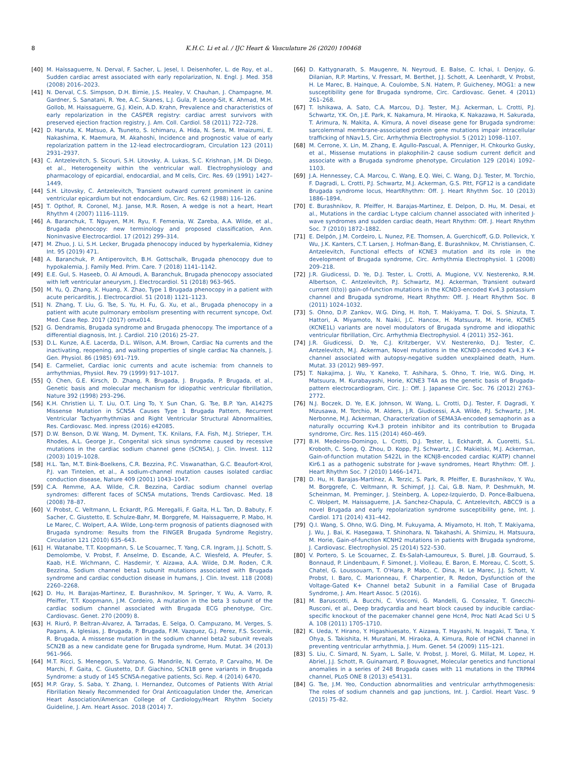8 K.H.C. Li et al. / IJC Heart & Vasculature 26 (2020) 100468
[40] M. Haïssaguerre, N. Derval, F. Sacher, L. Jesel, I. Deisenhofer, L. de Roy, et al., Sudden cardiac arrest associated with early repolarization, N. Engl. J. Med. 358 (2008) 2016–2023.
[41] N. Derval, C.S. Simpson, D.H. Birnie, J.S. Healey, V. Chauhan, J. Champagne, M. Gardner, S. Sanatani, R. Yee, A.C. Skanes, L.J. Gula, P. Leong-Sit, K. Ahmad, M.H. Gollob, M. Haissaguerre, G.J. Klein, A.D. Krahn, Prevalence and characteristics of early repolarization in the CASPER registry: cardiac arrest survivors with preserved ejection fraction registry, J. Am. Coll. Cardiol. 58 (2011) 722–728.
[42] D. Haruta, K. Matsuo, A. Tsuneto, S. Ichimaru, A. Hida, N. Sera, M. Imaizumi, E. Nakashima, K. Maemura, M. Akahoshi, Incidence and prognostic value of early repolarization pattern in the 12-lead electrocardiogram, Circulation 123 (2011) 2931–2937.
[43] C. Antzelevitch, S. Sicouri, S.H. Litovsky, A. Lukas, S.C. Krishnan, J.M. Di Diego, et al., Heterogeneity within the ventricular wall. Electrophysiology and pharmacology of epicardial, endocardial, and M cells, Circ. Res. 69 (1991) 1427–1449.
[44] S.H. Litovsky, C. Antzelevitch, Transient outward current prominent in canine ventricular epicardium but not endocardium, Circ. Res. 62 (1988) 116–126.
[45] T. Opthof, R. Coronel, M.J. Janse, M.R. Rosen, A wedge is not a heart, Heart Rhythm 4 (2007) 1116–1119.
[46] A. Baranchuk, T. Nguyen, M.H. Ryu, F. Femenia, W. Zareba, A.A. Wilde, et al., Brugada phenocopy: new terminology and proposed classification, Ann. Noninvasive Electrocardiol. 17 (2012) 299–314.
[47] M. Zhuo, J. Li, S.H. Lecker, Brugada phenocopy induced by hyperkalemia, Kidney Int. 95 (2019) 471.
[48] A. Baranchuk, P. Antiperovitch, B.H. Gottschalk, Brugada phenocopy due to hypokalemia, J. Family Med. Prim. Care. 7 (2018) 1141–1142.
[49] E.E. Gul, S. Haseeb, O. Al Amoudi, A. Baranchuk, Brugada phenocopy associated with left ventricular aneurysm, J. Electrocardiol. 51 (2018) 963–965.
[50] M. Yu, Q. Zhang, X. Huang, X. Zhao, Type 1 Brugada phenocopy in a patient with acute pericarditis, J. Electrocardiol. 51 (2018) 1121–1123.
[51] N. Zhang, T. Liu, G. Tse, S. Yu, H. Fu, G. Xu, et al., Brugada phenocopy in a patient with acute pulmonary embolism presenting with recurrent syncope, Oxf. Med. Case Rep. 2017 (2017) omx014.
[52] G. Dendramis, Brugada syndrome and Brugada phenocopy. The importance of a differential diagnosis, Int. J. Cardiol. 210 (2016) 25–27.
[53] D.L. Kunze, A.E. Lacerda, D.L. Wilson, A.M. Brown, Cardiac Na currents and the inactivating, reopening, and waiting properties of single cardiac Na channels, J. Gen. Physiol. 86 (1985) 691–719.
[54] E. Carmeliet, Cardiac ionic currents and acute ischemia: from channels to arrhythmias, Physiol. Rev. 79 (1999) 917–1017.
[55] Q. Chen, G.E. Kirsch, D. Zhang, R. Brugada, J. Brugada, P. Brugada, et al., Genetic basis and molecular mechanism for idiopathic ventricular fibrillation, Nature 392 (1998) 293–296.
[56] K.H. Christien Li, T. Liu, O.T. Ling To, Y. Sun Chan, G. Tse, B.P. Yan, A1427S Missense Mutation in SCN5A Causes Type 1 Brugada Pattern, Recurrent Ventricular Tachyarrhythmias and Right Ventricular Structural Abnormalities, Res. Cardiovasc. Med. inpress (2016) e42085.
[57] D.W. Benson, D.W. Wang, M. Dyment, T.K. Knilans, F.A. Fish, M.J. Strieper, T.H. Rhodes, A.L. George Jr., Congenital sick sinus syndrome caused by recessive mutations in the cardiac sodium channel gene (SCN5A), J. Clin. Invest. 112 (2003) 1019–1028.
[58] H.L. Tan, M.T. Bink-Boelkens, C.R. Bezzina, P.C. Viswanathan, G.C. Beaufort-Krol, P.J. van Tintelen, et al., A sodium-channel mutation causes isolated cardiac conduction disease, Nature 409 (2001) 1043–1047.
[59] C.A. Remme, A.A. Wilde, C.R. Bezzina, Cardiac sodium channel overlap syndromes: different faces of SCN5A mutations, Trends Cardiovasc. Med. 18 (2008) 78–87.
[60] V. Probst, C. Veltmann, L. Eckardt, P.G. Meregalli, F. Gaita, H.L. Tan, D. Babuty, F. Sacher, C. Giustetto, E. Schulze-Bahr, M. Borggrefe, M. Haissaguerre, P. Mabo, H. Le Marec, C. Wolpert, A.A. Wilde, Long-term prognosis of patients diagnosed with Brugada syndrome: Results from the FINGER Brugada Syndrome Registry, Circulation 121 (2010) 635–643.
[61] H. Watanabe, T.T. Koopmann, S. Le Scouarnec, T. Yang, C.R. Ingram, J.J. Schott, S. Demolombe, V. Probst, F. Anselme, D. Escande, A.C. Wiesfeld, A. Pfeufer, S. Kaab, H.E. Wichmann, C. Hasdemir, Y. Aizawa, A.A. Wilde, D.M. Roden, C.R. Bezzina, Sodium channel beta1 subunit mutations associated with Brugada syndrome and cardiac conduction disease in humans, J. Clin. Invest. 118 (2008) 2260–2268.
[62] D. Hu, H. Barajas-Martinez, E. Burashnikov, M. Springer, Y. Wu, A. Varro, R. Pfeiffer, T.T. Koopmann, J.M. Cordeiro, A mutation in the beta 3 subunit of the cardiac sodium channel associated with Brugada ECG phenotype, Circ. Cardiovasc. Genet. 270 (2009) 8.
[63] H. Riuró, P. Beltran-Alvarez, A. Tarradas, E. Selga, O. Campuzano, M. Verges, S. Pagans, A. Iglesias, J. Brugada, P. Brugada, F.M. Vazquez, G.J. Perez, F.S. Scornik, R. Brugada, A missense mutation in the sodium channel beta2 subunit reveals SCN2B as a new candidate gene for Brugada syndrome, Hum. Mutat. 34 (2013) 961–966.
[64] M.T. Ricci, S. Menegon, S. Vatrano, G. Mandrile, N. Cerrato, P. Carvalho, M. De Marchi, F. Gaita, C. Giustetto, D.F. Giachino, SCN1B gene variants in Brugada Syndrome: a study of 145 SCN5A-negative patients, Sci. Rep. 4 (2014) 6470.
[65] M.P. Gray, S. Saba, Y. Zhang, I. Hernandez, Outcomes of Patients With Atrial Fibrillation Newly Recommended for Oral Anticoagulation Under the, American Heart Association/American College of Cardiology/Heart Rhythm Society Guideline, J. Am. Heart Assoc. 2018 (2014) 7.
[66] D. Kattygnarath, S. Maugenre, N. Neyroud, E. Balse, C. Ichai, I. Denjoy, G. Dilanian, R.P. Martins, V. Fressart, M. Berthet, J.J. Schott, A. Leenhardt, V. Probst, H. Le Marec, B. Hainque, A. Coulombe, S.N. Hatem, P. Guicheney, MOG1: a new susceptibility gene for Brugada syndrome, Circ. Cardiovasc. Genet. 4 (2011) 261–268.
[67] T. Ishikawa, A. Sato, C.A. Marcou, D.J. Tester, M.J. Ackerman, L. Crotti, P.J. Schwartz, Y.K. On, J.E. Park, K. Nakamura, M. Hiraoka, K. Nakazawa, H. Sakurada, T. Arimura, N. Makita, A. Kimura, A novel disease gene for Brugada syndrome: sarcolemmal membrane-associated protein gene mutations impair intracellular trafficking of hNav1.5, Circ. Arrhythmia Electrophysiol. 5 (2012) 1098–1107.
[68] M. Cerrone, X. Lin, M. Zhang, E. Agullo-Pascual, A. Pfenniger, H. Chkourko Gusky, et al., Missense mutations in plakophilin-2 cause sodium current deficit and associate with a Brugada syndrome phenotype, Circulation 129 (2014) 1092–1103.
[69] J.A. Hennessey, C.A. Marcou, C. Wang, E.Q. Wei, C. Wang, D.J. Tester, M. Torchio, F. Dagradi, L. Crotti, P.J. Schwartz, M.J. Ackerman, G.S. Pitt, FGF12 is a candidate Brugada syndrome locus, HeartRhythm: Off. J. Heart Rhythm Soc. 10 (2013) 1886–1894.
[70] E. Burashnikov, R. Pfeiffer, H. Barajas-Martinez, E. Delpon, D. Hu, M. Desai, et al., Mutations in the cardiac L-type calcium channel associated with inherited J-wave syndromes and sudden cardiac death, Heart Rhythm: Off. J. Heart Rhythm Soc. 7 (2010) 1872–1882.
[71] E. Delpón, J.M. Cordeiro, L. Nunez, P.E. Thomsen, A. Guerchicoff, G.D. Pollevick, Y. Wu, J.K. Kanters, C.T. Larsen, J. Hofman-Bang, E. Burashnikov, M. Christiansen, C. Antzelevitch, Functional effects of KCNE3 mutation and its role in the development of Brugada syndrome, Circ. Arrhythmia Electrophysiol. 1 (2008) 209–218.
[72] J.R. Giudicessi, D. Ye, D.J. Tester, L. Crotti, A. Mugione, V.V. Nesterenko, R.M. Albertson, C. Antzelevitch, P.J. Schwartz, M.J. Ackerman, Transient outward current (I(to)) gain-of-function mutations in the KCND3-encoded Kv4.3 potassium channel and Brugada syndrome, Heart Rhythm: Off. J. Heart Rhythm Soc. 8 (2011) 1024–1032.
[73] S. Ohno, D.P. Zankov, W.G. Ding, H. Itoh, T. Makiyama, T. Doi, S. Shizuta, T. Hattori, A. Miyamoto, N. Naiki, J.C. Hancox, H. Matsuura, M. Horie, KCNE5 (KCNE1L) variants are novel modulators of Brugada syndrome and idiopathic ventricular fibrillation, Circ. Arrhythmia Electrophysiol. 4 (2011) 352–361.
[74] J.R. Giudicessi, D. Ye, C.J. Kritzberger, V.V. Nesterenko, D.J. Tester, C. Antzelevitch, M.J. Ackerman, Novel mutations in the KCND3-encoded Kv4.3 K+ channel associated with autopsy-negative sudden unexplained death, Hum. Mutat. 33 (2012) 989–997.
[75] T. Nakajima, J. Wu, Y. Kaneko, T. Ashihara, S. Ohno, T. Irie, W.G. Ding, H. Matsuura, M. Kurabayashi, Horie, KCNE3 T4A as the genetic basis of Brugada-pattern electrocardiogram, Circ. J.: Off. J. Japanese Circ. Soc. 76 (2012) 2763–2772.
[76] N.J. Boczek, D. Ye, E.K. Johnson, W. Wang, L. Crotti, D.J. Tester, F. Dagradi, Y. Mizusawa, M. Torchio, M. Alders, J.R. Giudicessi, A.A. Wilde, P.J. Schwartz, J.M. Nerbonne, M.J. Ackerman, Characterization of SEMA3A-encoded semaphorin as a naturally occurring Kv4.3 protein inhibitor and its contribution to Brugada syndrome, Circ. Res. 115 (2014) 460–469.
[77] B.H. Medeiros-Domingo, L. Crotti, D.J. Tester, L. Eckhardt, A. Cuoretti, S.L. Kroboth, C. Song, Q. Zhou, D. Kopp, P.J. Schwartz, J.C. Makielski, M.J. Ackerman, Gain-of-function mutation S422L in the KCNJ8-encoded cardiac K(ATP) channel Kir6.1 as a pathogenic substrate for J-wave syndromes, Heart Rhythm: Off. J. Heart Rhythm Soc. 7 (2010) 1466–1471.
[78] D. Hu, H. Barajas-Martínez, A. Terzic, S. Park, R. Pfeiffer, E. Burashnikov, Y. Wu, M. Borggrefe, C. Veltmann, R. Schimpf, J.J. Cai, G.B. Nam, P. Deshmukh, M. Scheinman, M. Preminger, J. Steinberg, A. Lopez-Izquierdo, D. Ponce-Balbuena, C. Wolpert, M. Haissaguerre, J.A. Sanchez-Chapula, C. Antzelevitch, ABCC9 is a novel Brugada and early repolarization syndrome susceptibility gene, Int. J. Cardiol. 171 (2014) 431–442.
[79] Q.I. Wang, S. Ohno, W.G. Ding, M. Fukuyama, A. Miyamoto, H. Itoh, T. Makiyama, J. Wu, J. Bai, K. Hasegawa, T. Shinohara, N. Takahashi, A. Shimizu, H. Matsuura, M. Horie, Gain-of-function KCNH2 mutations in patients with Brugada syndrome, J. Cardiovasc. Electrophysiol. 25 (2014) 522–530.
[80] V. Portero, S. Le Scouarnec, Z. Es-Salah-Lamoureux, S. Burel, J.B. Gourraud, S. Bonnaud, P. Lindenbaum, F. Simonet, J. Violleau, E. Baron, E. Moreau, C. Scott, S. Chatel, G. Loussouarn, T. O'Hara, P. Mabo, C. Dina, H. Le Marec, J.J. Schott, V. Probst, I. Baro, C. Marionneau, F. Charpentier, R. Redon, Dysfunction of the Voltage-Gated K+ Channel beta2 Subunit in a Familial Case of Brugada Syndrome, J. Am. Heart Assoc. 5 (2016).
[81] M. Baruscotti, A. Bucchi, C. Viscomi, G. Mandelli, G. Consalez, T. Gnecchi-Rusconi, et al., Deep bradycardia and heart block caused by inducible cardiac-specific knockout of the pacemaker channel gene Hcn4, Proc Natl Acad Sci U S A. 108 (2011) 1705–1710.
[82] K. Ueda, Y. Hirano, Y. Higashiuesato, Y. Aizawa, T. Hayashi, N. Inagaki, T. Tana, Y. Ohya, S. Takishita, H. Muratani, M. Hiraoka, A. Kimura, Role of HCN4 channel in preventing ventricular arrhythmia, J. Hum. Genet. 54 (2009) 115–121.
[83] S. Liu, C. Simard, N. Syam, L. Salle, V. Probst, J. Morel, G. Millat, M. Lopez, H. Abriel, J.J. Schott, R. Guinamard, P. Bouvagnet, Molecular genetics and functional anomalies in a series of 248 Brugada cases with 11 mutations in the TRPM4 channel, PLoS ONE 8 (2013) e54131.
[84] G. Tse, J.M. Yeo, Conduction abnormalities and ventricular arrhythmogenesis: The roles of sodium channels and gap junctions, Int. J. Cardiol. Heart Vasc. 9 (2015) 75–82.